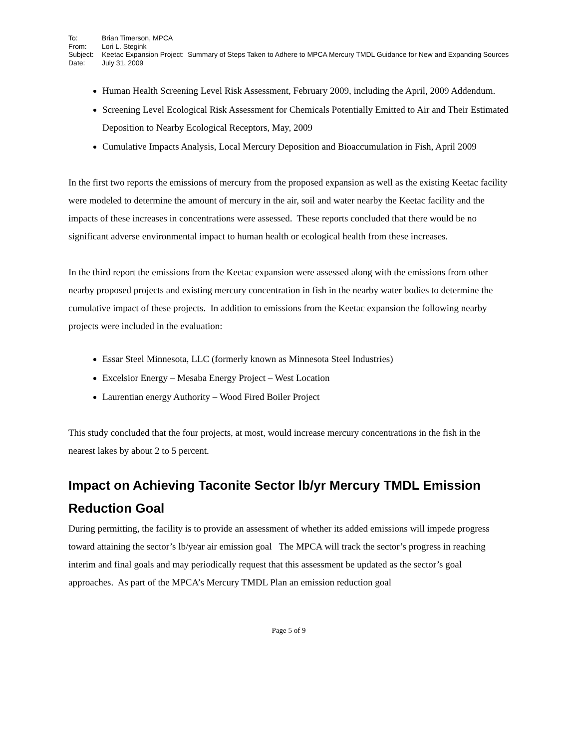To: Brian Timerson, MPCA From: Lori L. Stegink Subject: Keetac Expansion Project: Summary of Steps Taken to Adhere to MPCA Mercury TMDL Guidance for New and Expanding Sources Date: July 31, 2009
Human Health Screening Level Risk Assessment, February 2009, including the April, 2009 Addendum.
Screening Level Ecological Risk Assessment for Chemicals Potentially Emitted to Air and Their Estimated Deposition to Nearby Ecological Receptors, May, 2009
Cumulative Impacts Analysis, Local Mercury Deposition and Bioaccumulation in Fish, April 2009
In the first two reports the emissions of mercury from the proposed expansion as well as the existing Keetac facility were modeled to determine the amount of mercury in the air, soil and water nearby the Keetac facility and the impacts of these increases in concentrations were assessed. These reports concluded that there would be no significant adverse environmental impact to human health or ecological health from these increases.
In the third report the emissions from the Keetac expansion were assessed along with the emissions from other nearby proposed projects and existing mercury concentration in fish in the nearby water bodies to determine the cumulative impact of these projects. In addition to emissions from the Keetac expansion the following nearby projects were included in the evaluation:
Essar Steel Minnesota, LLC (formerly known as Minnesota Steel Industries)
Excelsior Energy – Mesaba Energy Project – West Location
Laurentian energy Authority – Wood Fired Boiler Project
This study concluded that the four projects, at most, would increase mercury concentrations in the fish in the nearest lakes by about 2 to 5 percent.
Impact on Achieving Taconite Sector lb/yr Mercury TMDL Emission Reduction Goal
During permitting, the facility is to provide an assessment of whether its added emissions will impede progress toward attaining the sector’s lb/year air emission goal The MPCA will track the sector’s progress in reaching interim and final goals and may periodically request that this assessment be updated as the sector’s goal approaches. As part of the MPCA’s Mercury TMDL Plan an emission reduction goal
Page 5 of 9